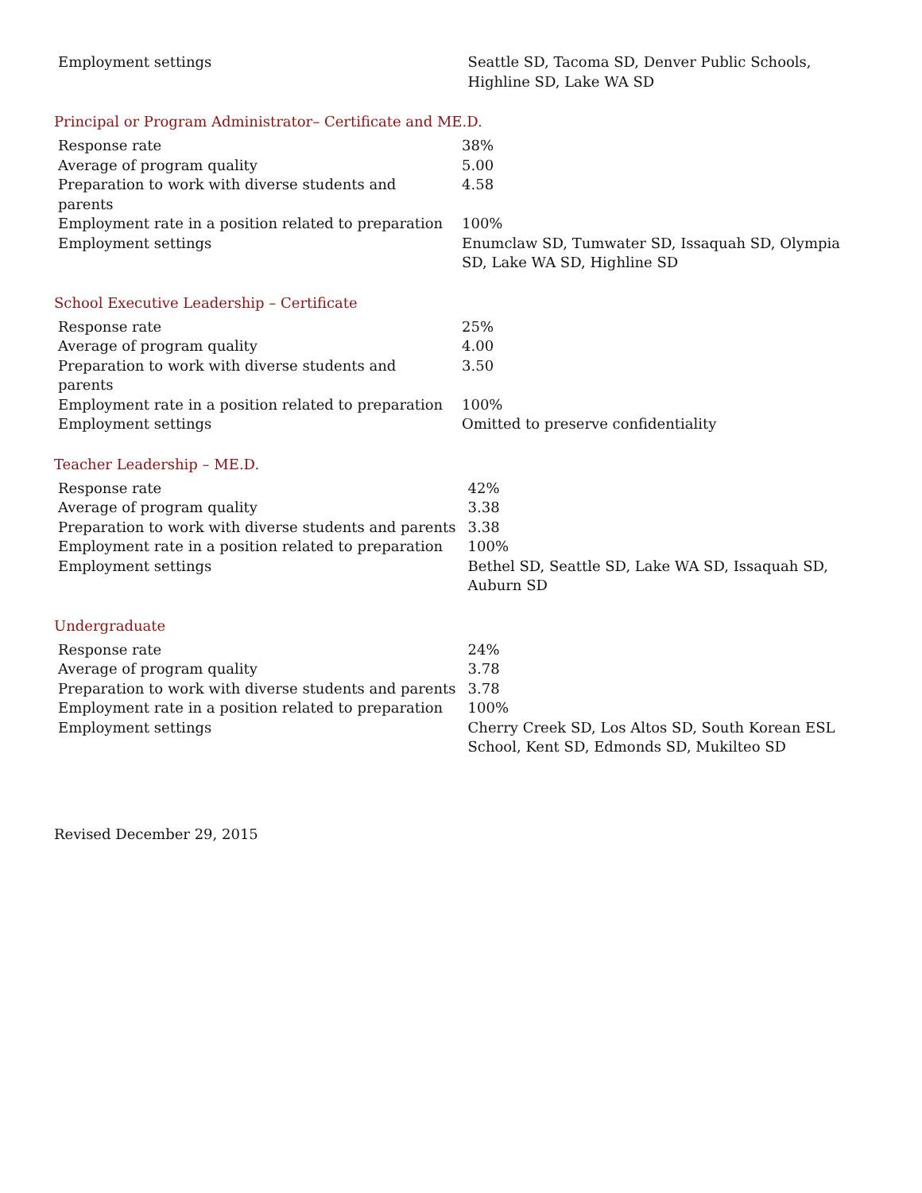| Employment settings | Seattle SD, Tacoma SD, Denver Public Schools, Highline SD, Lake WA SD |
Principal or Program Administrator– Certificate and ME.D.
| Response rate | 38% |
| Average of program quality | 5.00 |
| Preparation to work with diverse students and parents | 4.58 |
| Employment rate in a position related to preparation | 100% |
| Employment settings | Enumclaw SD, Tumwater SD, Issaquah SD, Olympia SD, Lake WA SD, Highline SD |
School Executive Leadership – Certificate
| Response rate | 25% |
| Average of program quality | 4.00 |
| Preparation to work with diverse students and parents | 3.50 |
| Employment rate in a position related to preparation | 100% |
| Employment settings | Omitted to preserve confidentiality |
Teacher Leadership – ME.D.
| Response rate | 42% |
| Average of program quality | 3.38 |
| Preparation to work with diverse students and parents | 3.38 |
| Employment rate in a position related to preparation | 100% |
| Employment settings | Bethel SD, Seattle SD, Lake WA SD, Issaquah SD, Auburn SD |
Undergraduate
| Response rate | 24% |
| Average of program quality | 3.78 |
| Preparation to work with diverse students and parents | 3.78 |
| Employment rate in a position related to preparation | 100% |
| Employment settings | Cherry Creek SD, Los Altos SD, South Korean ESL School, Kent SD, Edmonds SD, Mukilteo SD |
Revised December 29, 2015